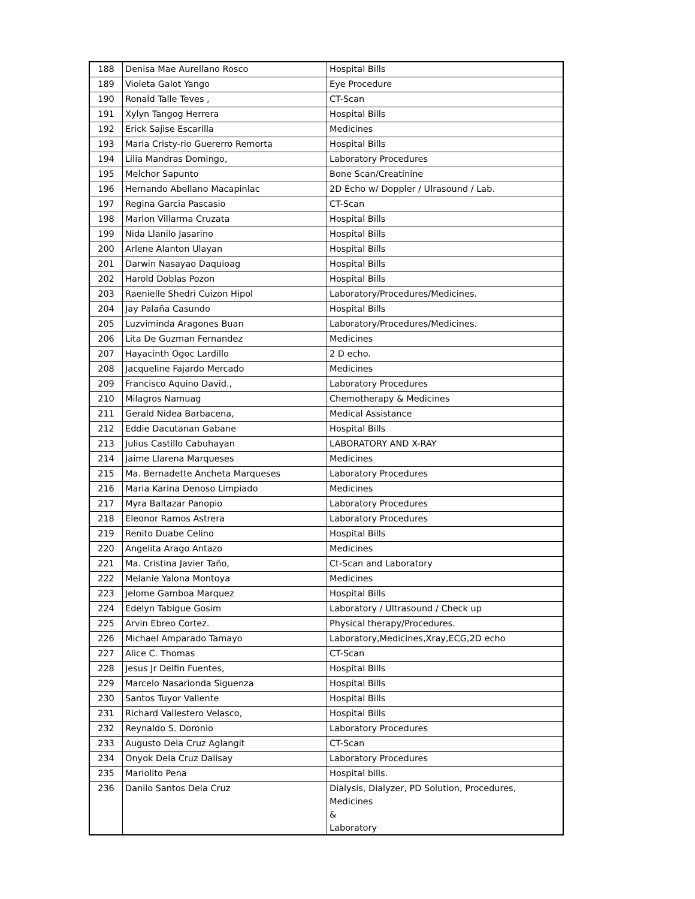| 188 | Denisa Mae Aurellano Rosco | Hospital Bills |
| 189 | Violeta Galot Yango | Eye Procedure |
| 190 | Ronald Talle Teves , | CT-Scan |
| 191 | Xylyn Tangog Herrera | Hospital Bills |
| 192 | Erick Sajise Escarilla | Medicines |
| 193 | Maria Cristy-rio Guererro Remorta | Hospital Bills |
| 194 | Lilia Mandras Domingo, | Laboratory Procedures |
| 195 | Melchor Sapunto | Bone Scan/Creatinine |
| 196 | Hernando Abellano Macapinlac | 2D Echo w/ Doppler / Ulrasound / Lab. |
| 197 | Regina Garcia Pascasio | CT-Scan |
| 198 | Marlon Villarma Cruzata | Hospital Bills |
| 199 | Nida Llanilo Jasarino | Hospital Bills |
| 200 | Arlene Alanton Ulayan | Hospital Bills |
| 201 | Darwin Nasayao Daquioag | Hospital Bills |
| 202 | Harold Doblas Pozon | Hospital Bills |
| 203 | Raenielle Shedri Cuizon Hipol | Laboratory/Procedures/Medicines. |
| 204 | Jay Palaña Casundo | Hospital Bills |
| 205 | Luzviminda Aragones Buan | Laboratory/Procedures/Medicines. |
| 206 | Lita De Guzman Fernandez | Medicines |
| 207 | Hayacinth Ogoc Lardillo | 2 D echo. |
| 208 | Jacqueline Fajardo Mercado | Medicines |
| 209 | Francisco Aquino David., | Laboratory Procedures |
| 210 | Milagros Namuag | Chemotherapy & Medicines |
| 211 | Gerald Nidea Barbacena, | Medical Assistance |
| 212 | Eddie Dacutanan Gabane | Hospital Bills |
| 213 | Julius Castillo Cabuhayan | LABORATORY AND X-RAY |
| 214 | Jaime Llarena Marqueses | Medicines |
| 215 | Ma. Bernadette Ancheta Marqueses | Laboratory Procedures |
| 216 | Maria Karina Denoso Limpiado | Medicines |
| 217 | Myra Baltazar Panopio | Laboratory Procedures |
| 218 | Eleonor Ramos Astrera | Laboratory Procedures |
| 219 | Renito Duabe Celino | Hospital Bills |
| 220 | Angelita Arago Antazo | Medicines |
| 221 | Ma. Cristina Javier Taño, | Ct-Scan and Laboratory |
| 222 | Melanie Yalona Montoya | Medicines |
| 223 | Jelome Gamboa Marquez | Hospital Bills |
| 224 | Edelyn Tabigue Gosim | Laboratory / Ultrasound / Check up |
| 225 | Arvin Ebreo Cortez. | Physical therapy/Procedures. |
| 226 | Michael Amparado Tamayo | Laboratory,Medicines,Xray,ECG,2D echo |
| 227 | Alice C. Thomas | CT-Scan |
| 228 | Jesus Jr Delfin Fuentes, | Hospital Bills |
| 229 | Marcelo Nasarionda Siguenza | Hospital Bills |
| 230 | Santos Tuyor Vallente | Hospital Bills |
| 231 | Richard Vallestero Velasco, | Hospital Bills |
| 232 | Reynaldo S. Doronio | Laboratory Procedures |
| 233 | Augusto Dela Cruz Aglangit | CT-Scan |
| 234 | Onyok Dela Cruz Dalisay | Laboratory Procedures |
| 235 | Mariolito Pena | Hospital bills. |
| 236 | Danilo Santos Dela Cruz | Dialysis, Dialyzer, PD Solution, Procedures, Medicines & Laboratory |